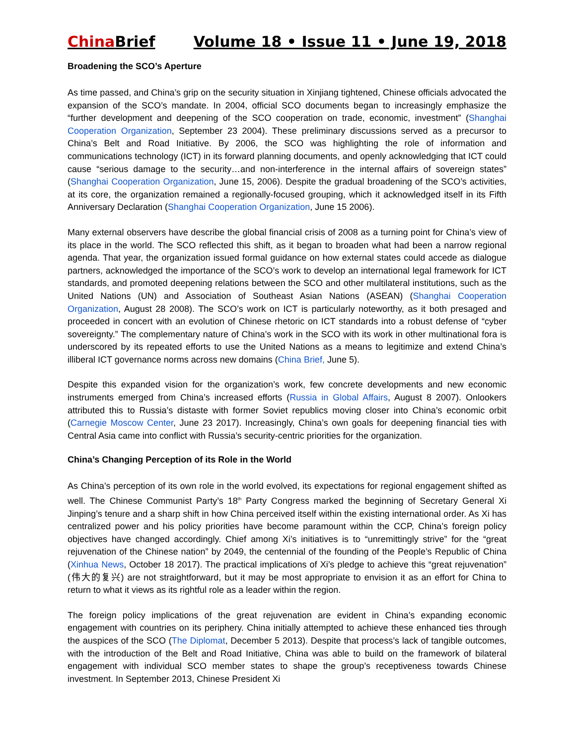China Brief Volume 18 • Issue 11 • June 19, 2018
Broadening the SCO’s Aperture
As time passed, and China’s grip on the security situation in Xinjiang tightened, Chinese officials advocated the expansion of the SCO’s mandate. In 2004, official SCO documents began to increasingly emphasize the “further development and deepening of the SCO cooperation on trade, economic, investment” (Shanghai Cooperation Organization, September 23 2004). These preliminary discussions served as a precursor to China’s Belt and Road Initiative. By 2006, the SCO was highlighting the role of information and communications technology (ICT) in its forward planning documents, and openly acknowledging that ICT could cause “serious damage to the security…and non-interference in the internal affairs of sovereign states” (Shanghai Cooperation Organization, June 15, 2006). Despite the gradual broadening of the SCO’s activities, at its core, the organization remained a regionally-focused grouping, which it acknowledged itself in its Fifth Anniversary Declaration (Shanghai Cooperation Organization, June 15 2006).
Many external observers have describe the global financial crisis of 2008 as a turning point for China’s view of its place in the world. The SCO reflected this shift, as it began to broaden what had been a narrow regional agenda. That year, the organization issued formal guidance on how external states could accede as dialogue partners, acknowledged the importance of the SCO’s work to develop an international legal framework for ICT standards, and promoted deepening relations between the SCO and other multilateral institutions, such as the United Nations (UN) and Association of Southeast Asian Nations (ASEAN) (Shanghai Cooperation Organization, August 28 2008). The SCO’s work on ICT is particularly noteworthy, as it both presaged and proceeded in concert with an evolution of Chinese rhetoric on ICT standards into a robust defense of “cyber sovereignty.” The complementary nature of China’s work in the SCO with its work in other multinational fora is underscored by its repeated efforts to use the United Nations as a means to legitimize and extend China’s illiberal ICT governance norms across new domains (China Brief, June 5).
Despite this expanded vision for the organization’s work, few concrete developments and new economic instruments emerged from China’s increased efforts (Russia in Global Affairs, August 8 2007). Onlookers attributed this to Russia’s distaste with former Soviet republics moving closer into China’s economic orbit (Carnegie Moscow Center, June 23 2017). Increasingly, China’s own goals for deepening financial ties with Central Asia came into conflict with Russia’s security-centric priorities for the organization.
China’s Changing Perception of its Role in the World
As China’s perception of its own role in the world evolved, its expectations for regional engagement shifted as well. The Chinese Communist Party’s 18<sup>th</sup> Party Congress marked the beginning of Secretary General Xi Jinping’s tenure and a sharp shift in how China perceived itself within the existing international order. As Xi has centralized power and his policy priorities have become paramount within the CCP, China’s foreign policy objectives have changed accordingly. Chief among Xi’s initiatives is to “unremittingly strive” for the “great rejuvenation of the Chinese nation” by 2049, the centennial of the founding of the People’s Republic of China (Xinhua News, October 18 2017). The practical implications of Xi’s pledge to achieve this “great rejuvenation” (伟大的复兴) are not straightforward, but it may be most appropriate to envision it as an effort for China to return to what it views as its rightful role as a leader within the region.
The foreign policy implications of the great rejuvenation are evident in China’s expanding economic engagement with countries on its periphery. China initially attempted to achieve these enhanced ties through the auspices of the SCO (The Diplomat, December 5 2013). Despite that process’s lack of tangible outcomes, with the introduction of the Belt and Road Initiative, China was able to build on the framework of bilateral engagement with individual SCO member states to shape the group’s receptiveness towards Chinese investment. In September 2013, Chinese President Xi